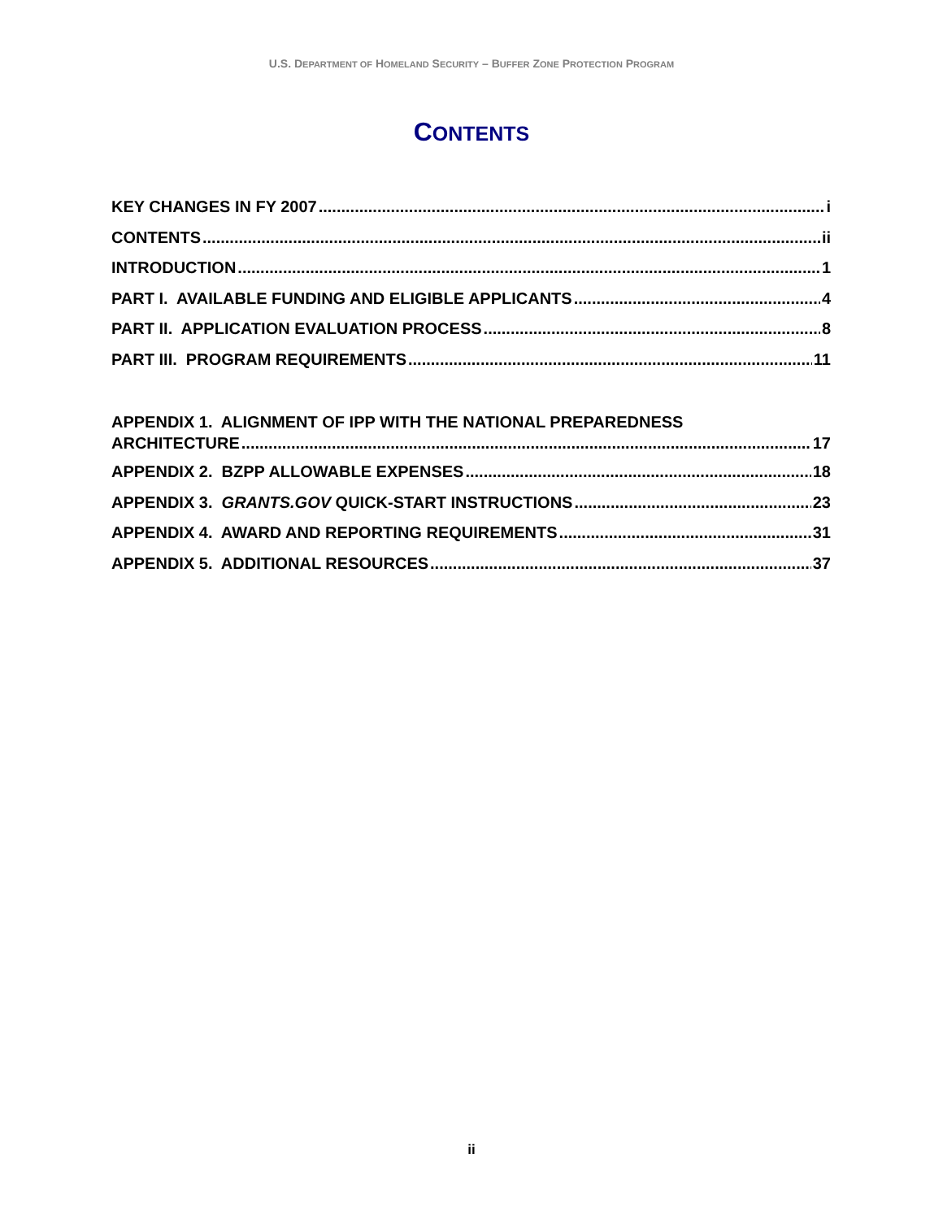U.S. DEPARTMENT OF HOMELAND SECURITY – BUFFER ZONE PROTECTION PROGRAM
CONTENTS
KEY CHANGES IN FY 2007 i
CONTENTS ii
INTRODUCTION 1
PART I. AVAILABLE FUNDING AND ELIGIBLE APPLICANTS 4
PART II. APPLICATION EVALUATION PROCESS 8
PART III. PROGRAM REQUIREMENTS 11
APPENDIX 1. ALIGNMENT OF IPP WITH THE NATIONAL PREPAREDNESS
ARCHITECTURE 17
APPENDIX 2. BZPP ALLOWABLE EXPENSES 18
APPENDIX 3. GRANTS.GOV QUICK-START INSTRUCTIONS 23
APPENDIX 4. AWARD AND REPORTING REQUIREMENTS 31
APPENDIX 5. ADDITIONAL RESOURCES 37
ii